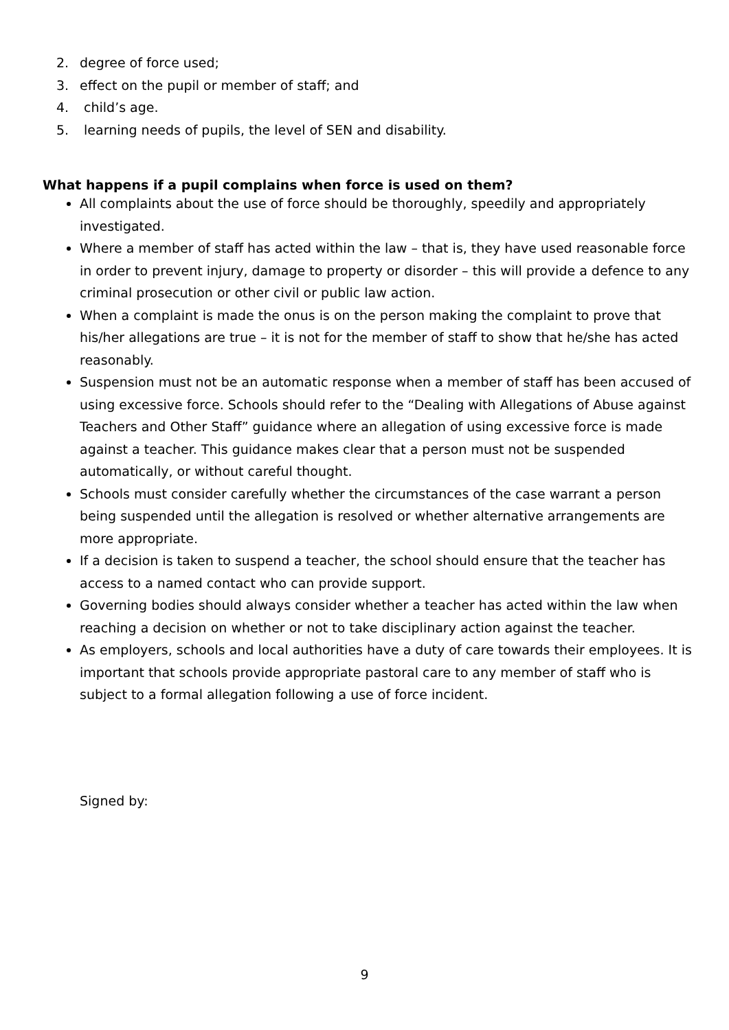2. degree of force used;
3. effect on the pupil or member of staff; and
4. child’s age.
5. learning needs of pupils, the level of SEN and disability.
What happens if a pupil complains when force is used on them?
All complaints about the use of force should be thoroughly, speedily and appropriately investigated.
Where a member of staff has acted within the law – that is, they have used reasonable force in order to prevent injury, damage to property or disorder – this will provide a defence to any criminal prosecution or other civil or public law action.
When a complaint is made the onus is on the person making the complaint to prove that his/her allegations are true – it is not for the member of staff to show that he/she has acted reasonably.
Suspension must not be an automatic response when a member of staff has been accused of using excessive force. Schools should refer to the “Dealing with Allegations of Abuse against Teachers and Other Staff” guidance where an allegation of using excessive force is made against a teacher. This guidance makes clear that a person must not be suspended automatically, or without careful thought.
Schools must consider carefully whether the circumstances of the case warrant a person being suspended until the allegation is resolved or whether alternative arrangements are more appropriate.
If a decision is taken to suspend a teacher, the school should ensure that the teacher has access to a named contact who can provide support.
Governing bodies should always consider whether a teacher has acted within the law when reaching a decision on whether or not to take disciplinary action against the teacher.
As employers, schools and local authorities have a duty of care towards their employees. It is important that schools provide appropriate pastoral care to any member of staff who is subject to a formal allegation following a use of force incident.
Signed by:
9